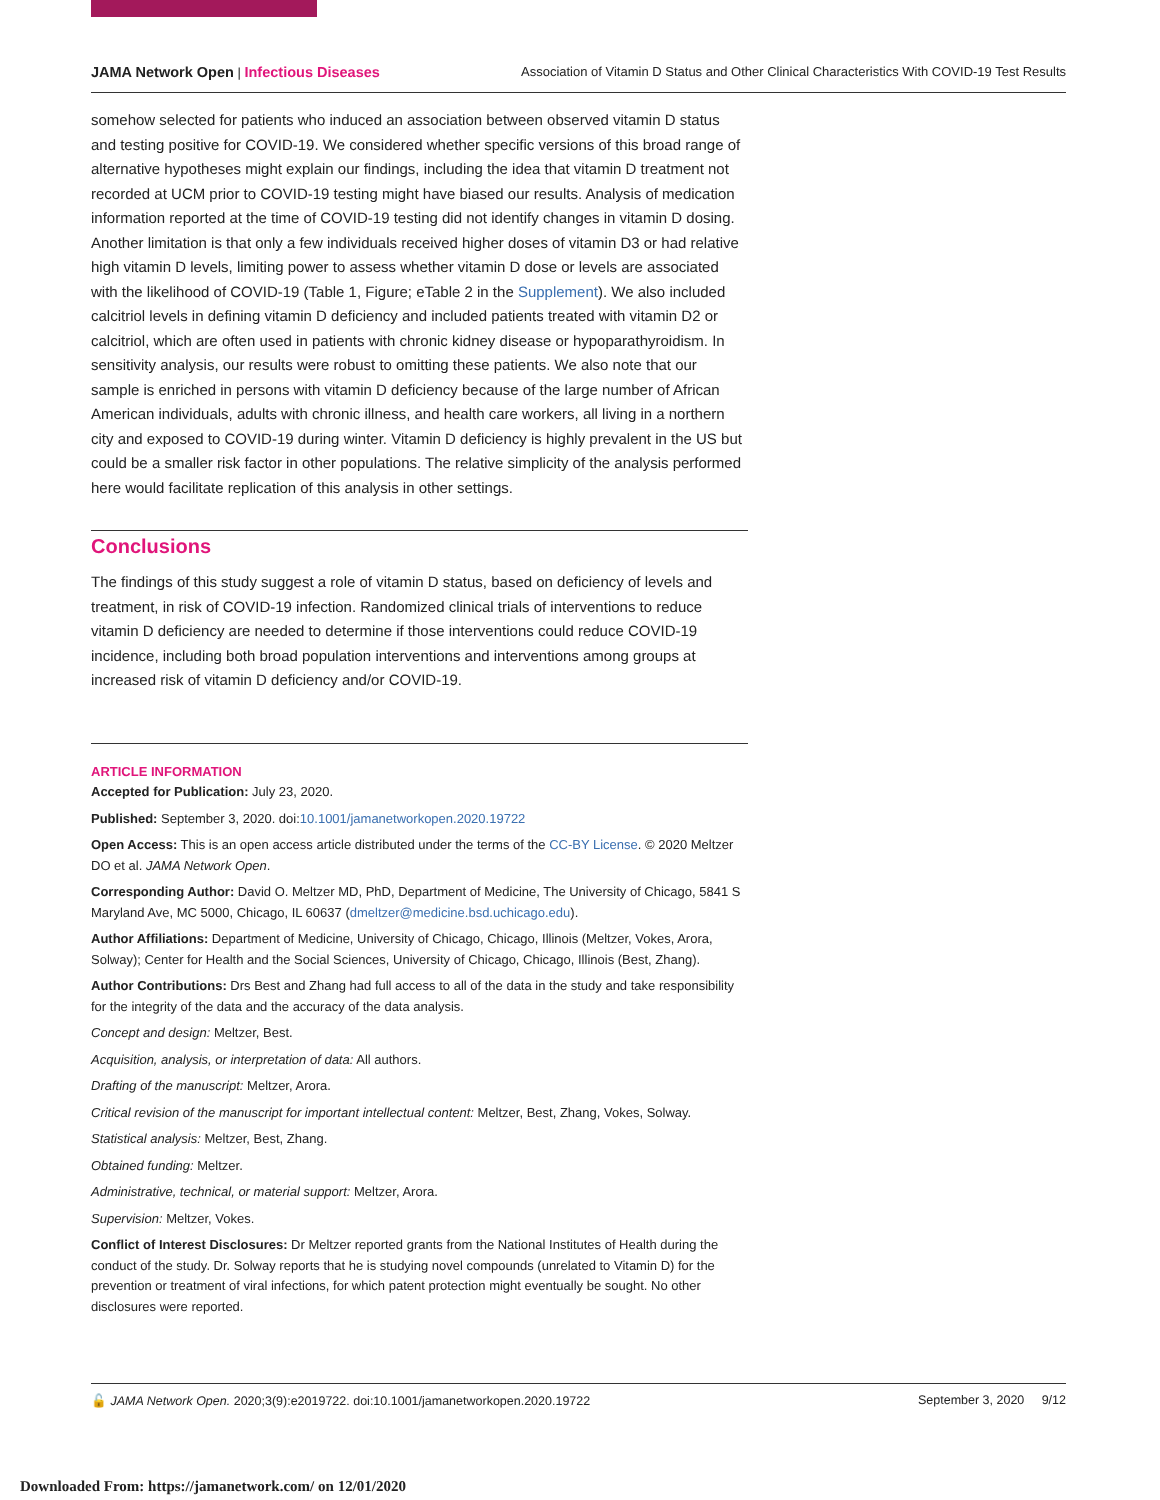JAMA Network Open | Infectious Diseases Association of Vitamin D Status and Other Clinical Characteristics With COVID-19 Test Results
somehow selected for patients who induced an association between observed vitamin D status and testing positive for COVID-19. We considered whether specific versions of this broad range of alternative hypotheses might explain our findings, including the idea that vitamin D treatment not recorded at UCM prior to COVID-19 testing might have biased our results. Analysis of medication information reported at the time of COVID-19 testing did not identify changes in vitamin D dosing. Another limitation is that only a few individuals received higher doses of vitamin D3 or had relative high vitamin D levels, limiting power to assess whether vitamin D dose or levels are associated with the likelihood of COVID-19 (Table 1, Figure; eTable 2 in the Supplement). We also included calcitriol levels in defining vitamin D deficiency and included patients treated with vitamin D2 or calcitriol, which are often used in patients with chronic kidney disease or hypoparathyroidism. In sensitivity analysis, our results were robust to omitting these patients. We also note that our sample is enriched in persons with vitamin D deficiency because of the large number of African American individuals, adults with chronic illness, and health care workers, all living in a northern city and exposed to COVID-19 during winter. Vitamin D deficiency is highly prevalent in the US but could be a smaller risk factor in other populations. The relative simplicity of the analysis performed here would facilitate replication of this analysis in other settings.
Conclusions
The findings of this study suggest a role of vitamin D status, based on deficiency of levels and treatment, in risk of COVID-19 infection. Randomized clinical trials of interventions to reduce vitamin D deficiency are needed to determine if those interventions could reduce COVID-19 incidence, including both broad population interventions and interventions among groups at increased risk of vitamin D deficiency and/or COVID-19.
ARTICLE INFORMATION
Accepted for Publication: July 23, 2020.
Published: September 3, 2020. doi:10.1001/jamanetworkopen.2020.19722
Open Access: This is an open access article distributed under the terms of the CC-BY License. © 2020 Meltzer DO et al. JAMA Network Open.
Corresponding Author: David O. Meltzer MD, PhD, Department of Medicine, The University of Chicago, 5841 S Maryland Ave, MC 5000, Chicago, IL 60637 (dmeltzer@medicine.bsd.uchicago.edu).
Author Affiliations: Department of Medicine, University of Chicago, Chicago, Illinois (Meltzer, Vokes, Arora, Solway); Center for Health and the Social Sciences, University of Chicago, Chicago, Illinois (Best, Zhang).
Author Contributions: Drs Best and Zhang had full access to all of the data in the study and take responsibility for the integrity of the data and the accuracy of the data analysis.
Concept and design: Meltzer, Best.
Acquisition, analysis, or interpretation of data: All authors.
Drafting of the manuscript: Meltzer, Arora.
Critical revision of the manuscript for important intellectual content: Meltzer, Best, Zhang, Vokes, Solway.
Statistical analysis: Meltzer, Best, Zhang.
Obtained funding: Meltzer.
Administrative, technical, or material support: Meltzer, Arora.
Supervision: Meltzer, Vokes.
Conflict of Interest Disclosures: Dr Meltzer reported grants from the National Institutes of Health during the conduct of the study. Dr. Solway reports that he is studying novel compounds (unrelated to Vitamin D) for the prevention or treatment of viral infections, for which patent protection might eventually be sought. No other disclosures were reported.
🔓 JAMA Network Open. 2020;3(9):e2019722. doi:10.1001/jamanetworkopen.2020.19722 September 3, 2020 9/12
Downloaded From: https://jamanetwork.com/ on 12/01/2020